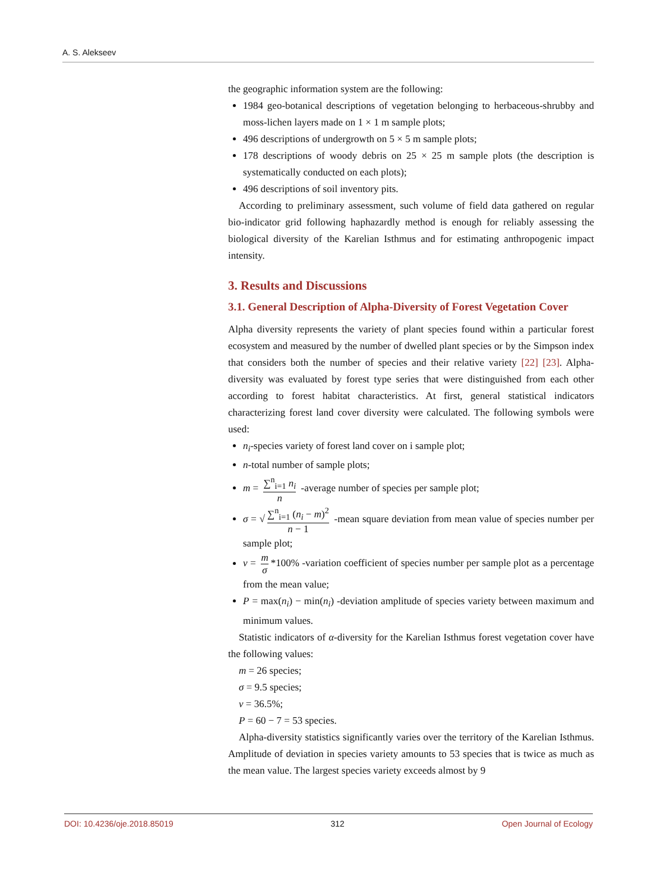A. S. Alekseev
the geographic information system are the following:
1984 geo-botanical descriptions of vegetation belonging to herbaceous-shrubby and moss-lichen layers made on 1 × 1 m sample plots;
496 descriptions of undergrowth on 5 × 5 m sample plots;
178 descriptions of woody debris on 25 × 25 m sample plots (the description is systematically conducted on each plots);
496 descriptions of soil inventory pits.
According to preliminary assessment, such volume of field data gathered on regular bio-indicator grid following haphazardly method is enough for reliably assessing the biological diversity of the Karelian Isthmus and for estimating anthropogenic impact intensity.
3. Results and Discussions
3.1. General Description of Alpha-Diversity of Forest Vegetation Cover
Alpha diversity represents the variety of plant species found within a particular forest ecosystem and measured by the number of dwelled plant species or by the Simpson index that considers both the number of species and their relative variety [22] [23]. Alpha-diversity was evaluated by forest type series that were distinguished from each other according to forest habitat characteristics. At first, general statistical indicators characterizing forest land cover diversity were calculated. The following symbols were used:
n<sub>i</sub>-species variety of forest land cover on i sample plot;
n-total number of sample plots;
m = ∑<sup>n</sup><sub>i=1</sub> n<sub>i</sub> n -average number of species per sample plot;
σ = √ ∑<sup>n</sup><sub>i=1</sub> (n<sub>i</sub> − m)<sup>2</sup> n − 1 -mean square deviation from mean value of species number per sample plot;
v = m σ *100% -variation coefficient of species number per sample plot as a percentage from the mean value;
P = max(n<sub>i</sub>) − min(n<sub>i</sub>) -deviation amplitude of species variety between maximum and minimum values.
Statistic indicators of α-diversity for the Karelian Isthmus forest vegetation cover have the following values:
m = 26 species;
σ = 9.5 species;
v = 36.5%;
P = 60 − 7 = 53 species.
Alpha-diversity statistics significantly varies over the territory of the Karelian Isthmus. Amplitude of deviation in species variety amounts to 53 species that is twice as much as the mean value. The largest species variety exceeds almost by 9
DOI: 10.4236/oje.2018.85019 312 Open Journal of Ecology